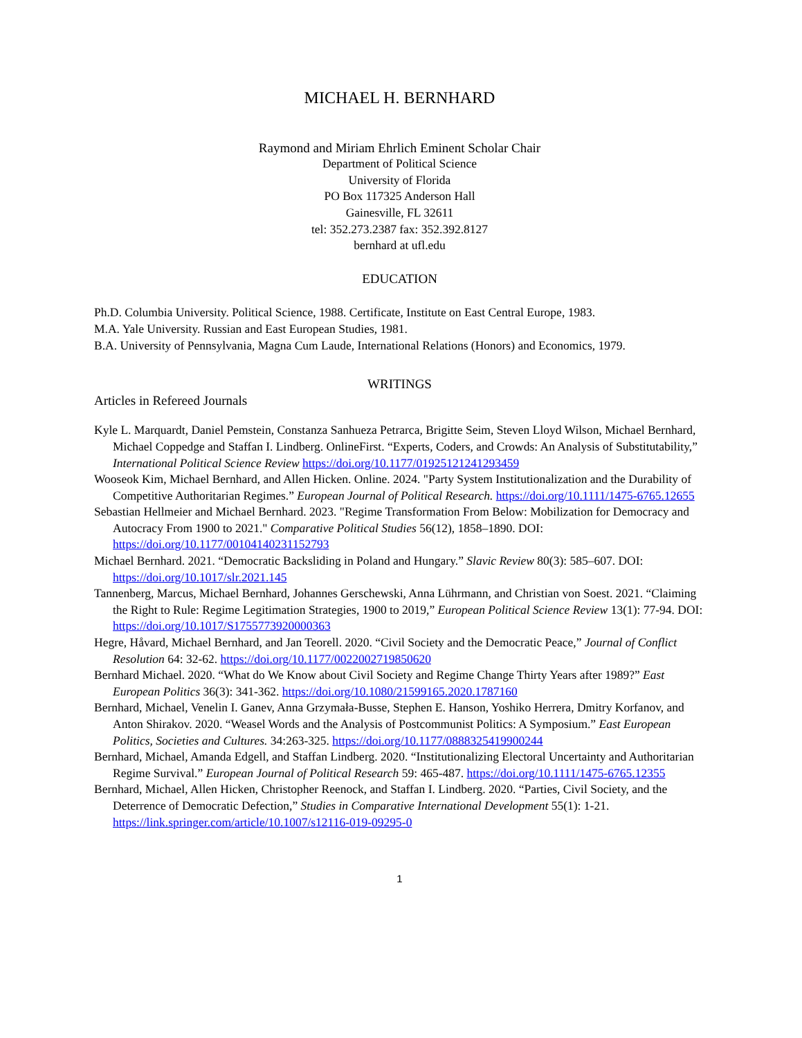MICHAEL H. BERNHARD
Raymond and Miriam Ehrlich Eminent Scholar Chair
Department of Political Science
University of Florida
PO Box 117325 Anderson Hall
Gainesville, FL 32611
tel: 352.273.2387 fax: 352.392.8127
bernhard at ufl.edu
EDUCATION
Ph.D. Columbia University. Political Science, 1988. Certificate, Institute on East Central Europe, 1983.
M.A. Yale University. Russian and East European Studies, 1981.
B.A. University of Pennsylvania, Magna Cum Laude, International Relations (Honors) and Economics, 1979.
WRITINGS
Articles in Refereed Journals
Kyle L. Marquardt, Daniel Pemstein, Constanza Sanhueza Petrarca, Brigitte Seim, Steven Lloyd Wilson, Michael Bernhard, Michael Coppedge and Staffan I. Lindberg. OnlineFirst. “Experts, Coders, and Crowds: An Analysis of Substitutability,” International Political Science Review https://doi.org/10.1177/01925121241293459
Wooseok Kim, Michael Bernhard, and Allen Hicken. Online. 2024. "Party System Institutionalization and the Durability of Competitive Authoritarian Regimes.” European Journal of Political Research. https://doi.org/10.1111/1475-6765.12655
Sebastian Hellmeier and Michael Bernhard. 2023. "Regime Transformation From Below: Mobilization for Democracy and Autocracy From 1900 to 2021." Comparative Political Studies 56(12), 1858–1890. DOI: https://doi.org/10.1177/00104140231152793
Michael Bernhard. 2021. “Democratic Backsliding in Poland and Hungary.” Slavic Review 80(3): 585–607. DOI: https://doi.org/10.1017/slr.2021.145
Tannenberg, Marcus, Michael Bernhard, Johannes Gerschewski, Anna Lührmann, and Christian von Soest. 2021. “Claiming the Right to Rule: Regime Legitimation Strategies, 1900 to 2019,” European Political Science Review 13(1): 77-94. DOI: https://doi.org/10.1017/S1755773920000363
Hegre, Håvard, Michael Bernhard, and Jan Teorell. 2020. “Civil Society and the Democratic Peace,” Journal of Conflict Resolution 64: 32-62. https://doi.org/10.1177/0022002719850620
Bernhard Michael. 2020. “What do We Know about Civil Society and Regime Change Thirty Years after 1989?” East European Politics 36(3): 341-362. https://doi.org/10.1080/21599165.2020.1787160
Bernhard, Michael, Venelin I. Ganev, Anna Grzymała-Busse, Stephen E. Hanson, Yoshiko Herrera, Dmitry Korfanov, and Anton Shirakov. 2020. “Weasel Words and the Analysis of Postcommunist Politics: A Symposium.” East European Politics, Societies and Cultures. 34:263-325. https://doi.org/10.1177/0888325419900244
Bernhard, Michael, Amanda Edgell, and Staffan Lindberg. 2020. “Institutionalizing Electoral Uncertainty and Authoritarian Regime Survival.” European Journal of Political Research 59: 465-487. https://doi.org/10.1111/1475-6765.12355
Bernhard, Michael, Allen Hicken, Christopher Reenock, and Staffan I. Lindberg. 2020. “Parties, Civil Society, and the Deterrence of Democratic Defection,” Studies in Comparative International Development 55(1): 1-21. https://link.springer.com/article/10.1007/s12116-019-09295-0
1